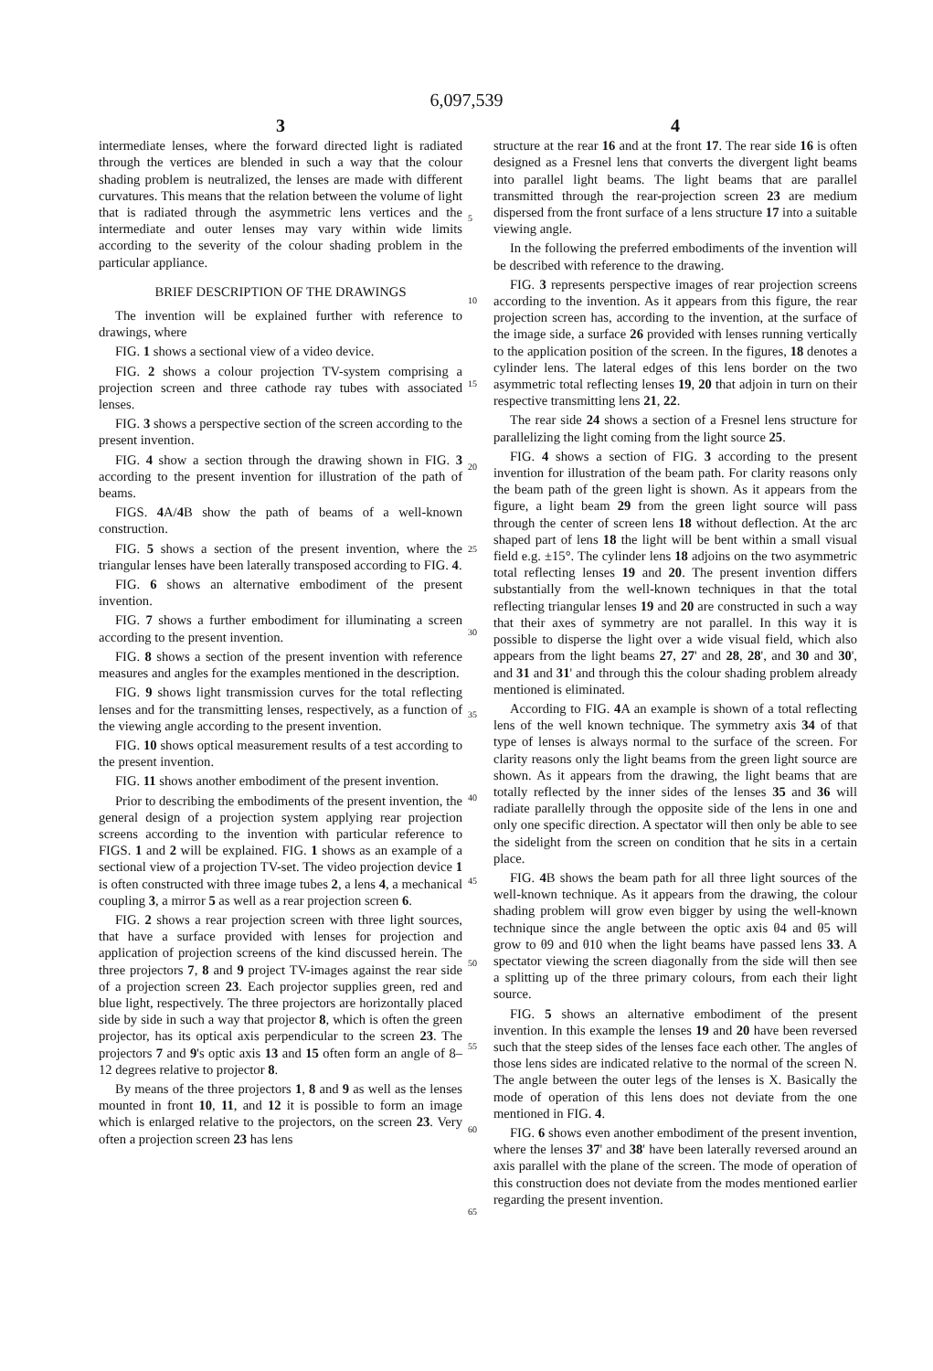6,097,539
3
intermediate lenses, where the forward directed light is radiated through the vertices are blended in such a way that the colour shading problem is neutralized, the lenses are made with different curvatures. This means that the relation between the volume of light that is radiated through the asymmetric lens vertices and the intermediate and outer lenses may vary within wide limits according to the severity of the colour shading problem in the particular appliance.
BRIEF DESCRIPTION OF THE DRAWINGS
The invention will be explained further with reference to drawings, where
FIG. 1 shows a sectional view of a video device.
FIG. 2 shows a colour projection TV-system comprising a projection screen and three cathode ray tubes with associated lenses.
FIG. 3 shows a perspective section of the screen according to the present invention.
FIG. 4 show a section through the drawing shown in FIG. 3 according to the present invention for illustration of the path of beams.
FIGS. 4 A/4 B show the path of beams of a well-known construction.
FIG. 5 shows a section of the present invention, where the triangular lenses have been laterally transposed according to FIG. 4.
FIG. 6 shows an alternative embodiment of the present invention.
FIG. 7 shows a further embodiment for illuminating a screen according to the present invention.
FIG. 8 shows a section of the present invention with reference measures and angles for the examples mentioned in the description.
FIG. 9 shows light transmission curves for the total reflecting lenses and for the transmitting lenses, respectively, as a function of the viewing angle according to the present invention.
FIG. 10 shows optical measurement results of a test according to the present invention.
FIG. 11 shows another embodiment of the present invention.
Prior to describing the embodiments of the present invention, the general design of a projection system applying rear projection screens according to the invention with particular reference to FIGS. 1 and 2 will be explained. FIG. 1 shows as an example of a sectional view of a projection TV-set. The video projection device 1 is often constructed with three image tubes 2, a lens 4, a mechanical coupling 3, a mirror 5 as well as a rear projection screen 6.
FIG. 2 shows a rear projection screen with three light sources, that have a surface provided with lenses for projection and application of projection screens of the kind discussed herein. The three projectors 7, 8 and 9 project TV-images against the rear side of a projection screen 23. Each projector supplies green, red and blue light, respectively. The three projectors are horizontally placed side by side in such a way that projector 8, which is often the green projector, has its optical axis perpendicular to the screen 23. The projectors 7 and 9's optic axis 13 and 15 often form an angle of 8–12 degrees relative to projector 8.
By means of the three projectors 1, 8 and 9 as well as the lenses mounted in front 10, 11, and 12 it is possible to form an image which is enlarged relative to the projectors, on the screen 23. Very often a projection screen 23 has lens
4
structure at the rear 16 and at the front 17. The rear side 16 is often designed as a Fresnel lens that converts the divergent light beams into parallel light beams. The light beams that are parallel transmitted through the rear-projection screen 23 are medium dispersed from the front surface of a lens structure 17 into a suitable viewing angle.
In the following the preferred embodiments of the invention will be described with reference to the drawing.
FIG. 3 represents perspective images of rear projection screens according to the invention. As it appears from this figure, the rear projection screen has, according to the invention, at the surface of the image side, a surface 26 provided with lenses running vertically to the application position of the screen. In the figures, 18 denotes a cylinder lens. The lateral edges of this lens border on the two asymmetric total reflecting lenses 19, 20 that adjoin in turn on their respective transmitting lens 21, 22.
The rear side 24 shows a section of a Fresnel lens structure for parallelizing the light coming from the light source 25.
FIG. 4 shows a section of FIG. 3 according to the present invention for illustration of the beam path. For clarity reasons only the beam path of the green light is shown. As it appears from the figure, a light beam 29 from the green light source will pass through the center of screen lens 18 without deflection. At the arc shaped part of lens 18 the light will be bent within a small visual field e.g. ±15°. The cylinder lens 18 adjoins on the two asymmetric total reflecting lenses 19 and 20. The present invention differs substantially from the well-known techniques in that the total reflecting triangular lenses 19 and 20 are constructed in such a way that their axes of symmetry are not parallel. In this way it is possible to disperse the light over a wide visual field, which also appears from the light beams 27, 27' and 28, 28', and 30 and 30', and 31 and 31' and through this the colour shading problem already mentioned is eliminated.
According to FIG. 4 A an example is shown of a total reflecting lens of the well known technique. The symmetry axis 34 of that type of lenses is always normal to the surface of the screen. For clarity reasons only the light beams from the green light source are shown. As it appears from the drawing, the light beams that are totally reflected by the inner sides of the lenses 35 and 36 will radiate parallelly through the opposite side of the lens in one and only one specific direction. A spectator will then only be able to see the sidelight from the screen on condition that he sits in a certain place.
FIG. 4 B shows the beam path for all three light sources of the well-known technique. As it appears from the drawing, the colour shading problem will grow even bigger by using the well-known technique since the angle between the optic axis θ4 and θ5 will grow to θ9 and θ10 when the light beams have passed lens 33. A spectator viewing the screen diagonally from the side will then see a splitting up of the three primary colours, from each their light source.
FIG. 5 shows an alternative embodiment of the present invention. In this example the lenses 19 and 20 have been reversed such that the steep sides of the lenses face each other. The angles of those lens sides are indicated relative to the normal of the screen N. The angle between the outer legs of the lenses is X. Basically the mode of operation of this lens does not deviate from the one mentioned in FIG. 4.
FIG. 6 shows even another embodiment of the present invention, where the lenses 37' and 38' have been laterally reversed around an axis parallel with the plane of the screen. The mode of operation of this construction does not deviate from the modes mentioned earlier regarding the present invention.
5
10
15
20
25
30
35
40
45
50
55
60
65